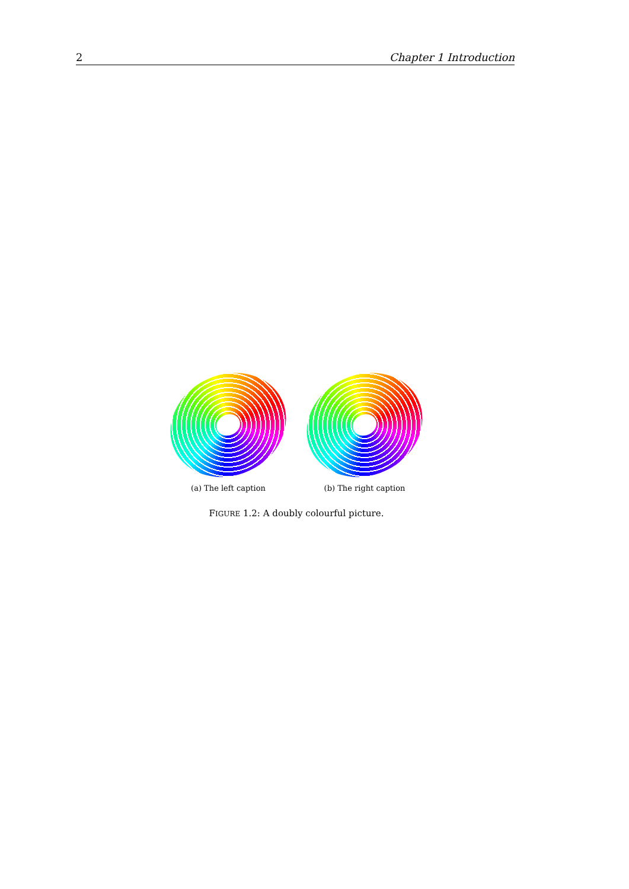2 Chapter 1 Introduction
(a) The left caption (b) The right caption
FIGURE 1.2: A doubly colourful picture.